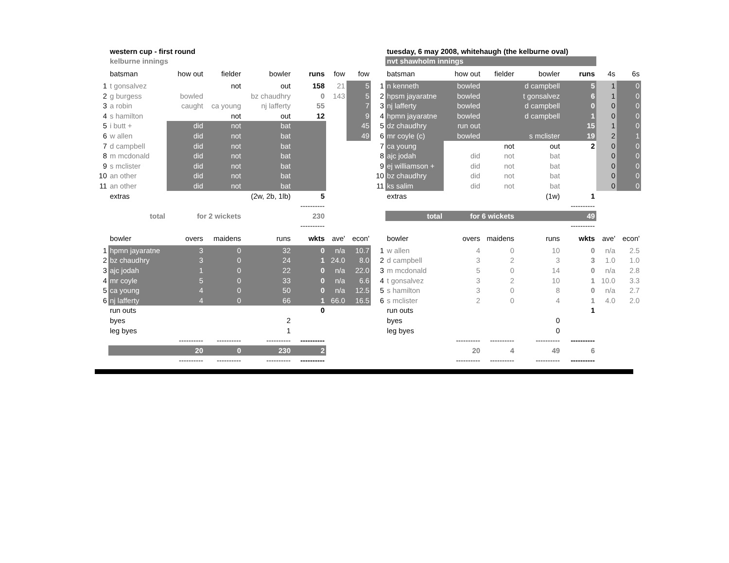| | western cup - first round | | | | | | | | tuesday, 6 may 2008, whitehaugh (the kelburne oval) | | | | | | |
| | kelburne innings | | | | | | | | nvt shawholm innings | | | | | | |
| | batsman | how out | fielder | bowler | runs | fow | fow | | batsman | how out | fielder | bowler | runs | 4s | 6s |
| 1 | t gonsalvez | | not | out | 158 | 21 | 5 | 1 | n kenneth | bowled | | d campbell | 5 | 1 | 0 |
| 2 | g burgess | bowled | | bz chaudhry | 0 | 143 | 5 | 2 | hpsm jayaratne | bowled | | t gonsalvez | 6 | 1 | 0 |
| 3 | a robin | caught | ca young | nj lafferty | 55 | | 7 | 3 | nj lafferty | bowled | | d campbell | 0 | 0 | 0 |
| 4 | s hamilton | | not | out | 12 | | 9 | 4 | hpmn jayaratne | bowled | | d campbell | 1 | 0 | 0 |
| 5 | i butt + | did | not | bat | | | 45 | 5 | dz chaudhry | run out | | | 15 | 1 | 0 |
| 6 | w allen | did | not | bat | | | 49 | 6 | mr coyle (c) | bowled | | s mclister | 19 | 2 | 1 |
| 7 | d campbell | did | not | bat | | | | 7 | ca young | | not | out | 2 | 0 | 0 |
| 8 | m mcdonald | did | not | bat | | | | 8 | ajc jodah | did | not | bat | | 0 | 0 |
| 9 | s mclister | did | not | bat | | | | 9 | ej williamson + | did | not | bat | | 0 | 0 |
| 10 | an other | did | not | bat | | | | 10 | bz chaudhry | did | not | bat | | 0 | 0 |
| 11 | an other | did | not | bat | | | | 11 | ks salim | did | not | bat | | 0 | 0 |
| | extras | | | (2w, 2b, 1lb) | 5 | | | | extras | | | (1w) | 1 | | |
| | | | | | ---------- | | | | | | | | ---------- | | |
| | total | for 2 wickets | | | 230 | | | | total | for 6 wickets | | | 49 | | |
| | | | | | ---------- | | | | | | | | ---------- | | |
| | bowler | overs | maidens | runs | wkts | ave' | econ' | | bowler | overs | maidens | runs | wkts | ave' | econ' |
| 1 | hpmn jayaratne | 3 | 0 | 32 | 0 | n/a | 10.7 | 1 | w allen | 4 | 0 | 10 | 0 | n/a | 2.5 |
| 2 | bz chaudhry | 3 | 0 | 24 | 1 | 24.0 | 8.0 | 2 | d campbell | 3 | 2 | 3 | 3 | 1.0 | 1.0 |
| 3 | ajc jodah | 1 | 0 | 22 | 0 | n/a | 22.0 | 3 | m mcdonald | 5 | 0 | 14 | 0 | n/a | 2.8 |
| 4 | mr coyle | 5 | 0 | 33 | 0 | n/a | 6.6 | 4 | t gonsalvez | 3 | 2 | 10 | 1 | 10.0 | 3.3 |
| 5 | ca young | 4 | 0 | 50 | 0 | n/a | 12.5 | 5 | s hamilton | 3 | 0 | 8 | 0 | n/a | 2.7 |
| 6 | nj lafferty | 4 | 0 | 66 | 1 | 66.0 | 16.5 | 6 | s mclister | 2 | 0 | 4 | 1 | 4.0 | 2.0 |
| | run outs | | | | 0 | | | | run outs | | | | 1 | | |
| | byes | | | 2 | | | | | byes | | | 0 | | | |
| | leg byes | | | 1 | | | | | leg byes | | | 0 | | | |
| | | ---------- | ---------- | ---------- | ---------- | | | | | ---------- | ---------- | ---------- | ---------- | | |
| | | 20 | 0 | 230 | 2 | | | | | 20 | 4 | 49 | 6 | | |
| | | ---------- | ---------- | ---------- | ---------- | | | | | ---------- | ---------- | ---------- | ---------- | | |